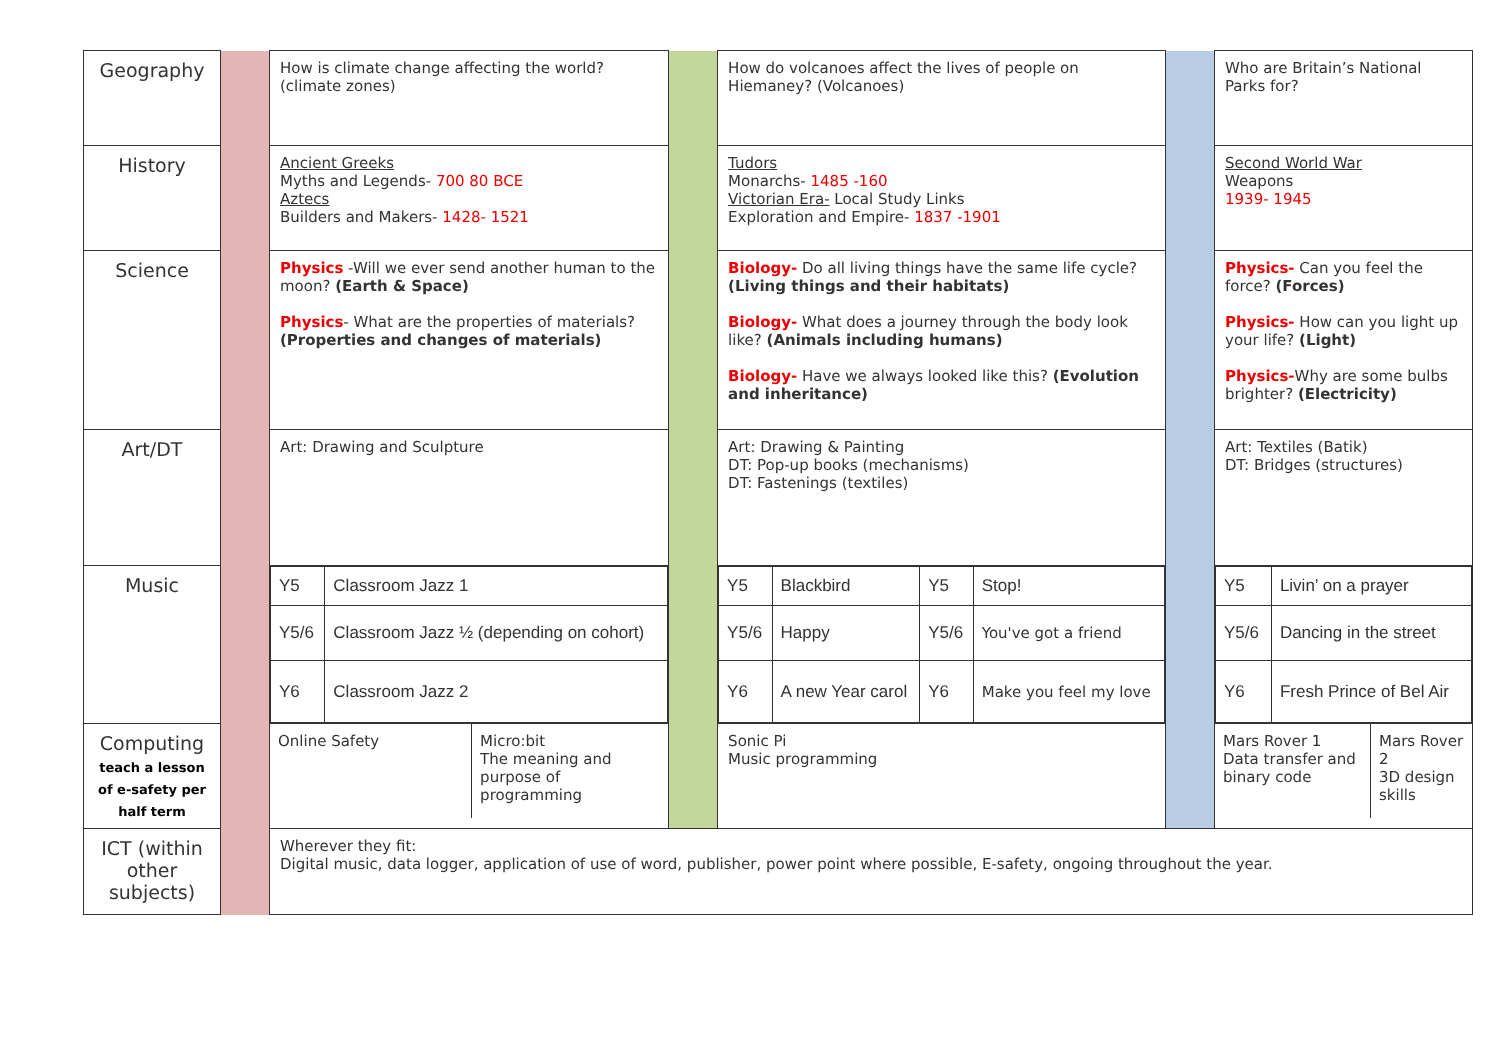| Geography | | How is climate change affecting the world? (climate zones) | | How do volcanoes affect the lives of people on Hiemaney? (Volcanoes) | | Who are Britain’s National Parks for? |
| History | | Ancient Greeks Myths and Legends- 700 80 BCE Aztecs Builders and Makers- 1428- 1521 | | Tudors Monarchs- 1485 -160 Victorian Era- Local Study Links Exploration and Empire- 1837 -1901 | | Second World War Weapons 1939- 1945 |
| Science | | Physics -Will we ever send another human to the moon? (Earth & Space) Physics - What are the properties of materials? (Properties and changes of materials) | | Biology- Do all living things have the same life cycle? (Living things and their habitats) Biology- What does a journey through the body look like? (Animals including humans) Biology- Have we always looked like this? (Evolution and inheritance) | | Physics- Can you feel the force? (Forces) Physics- How can you light up your life? (Light) Physics- Why are some bulbs brighter? (Electricity) |
| Art/DT | | Art: Drawing and Sculpture | | Art: Drawing & Painting DT: Pop-up books (mechanisms) DT: Fastenings (textiles) | | Art: Textiles (Batik) DT: Bridges (structures) |
| Music | | / Y5 / Classroom Jazz 1 / / Y5/6 / Classroom Jazz ½ (depending on cohort) / / Y6 / Classroom Jazz 2 / | | / Y5 / Blackbird / Y5 / Stop! / / Y5/6 / Happy / Y5/6 / You've got a friend / / Y6 / A new Year carol / Y6 / Make you feel my love / | | / Y5 / Livin’ on a prayer / / Y5/6 / Dancing in the street / / Y6 / Fresh Prince of Bel Air / |
| Computing teach a lesson of e-safety per half term | | / Online Safety / Micro:bit The meaning and purpose of programming / | | Sonic Pi Music programming | | / Mars Rover 1 Data transfer and binary code / Mars Rover 2 3D design skills / |
| ICT (within other subjects) | | Wherever they fit: Digital music, data logger, application of use of word, publisher, power point where possible, E-safety, ongoing throughout the year. | | | | |